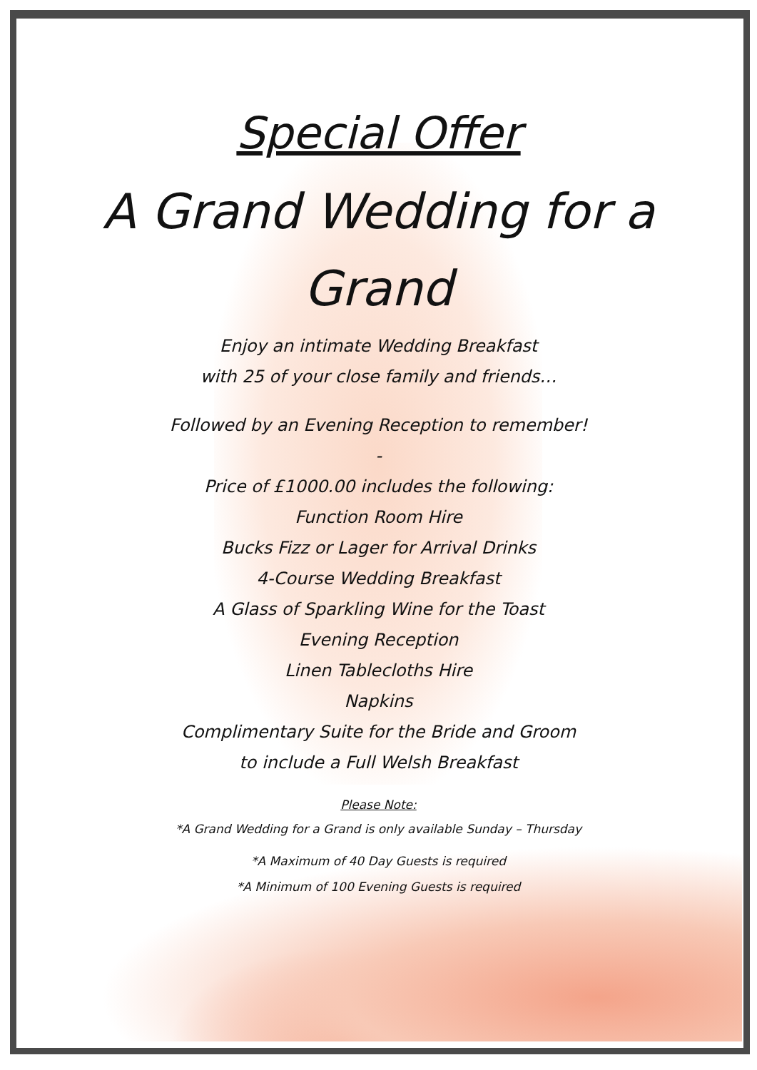Special Offer
A Grand Wedding for a Grand
Enjoy an intimate Wedding Breakfast
with 25 of your close family and friends…
Followed by an Evening Reception to remember!
-
Price of £1000.00 includes the following:
Function Room Hire
Bucks Fizz or Lager for Arrival Drinks
4-Course Wedding Breakfast
A Glass of Sparkling Wine for the Toast
Evening Reception
Linen Tablecloths Hire
Napkins
Complimentary Suite for the Bride and Groom
to include a Full Welsh Breakfast
Please Note:
*A Grand Wedding for a Grand is only available Sunday – Thursday
*A Maximum of 40 Day Guests is required
*A Minimum of 100 Evening Guests is required